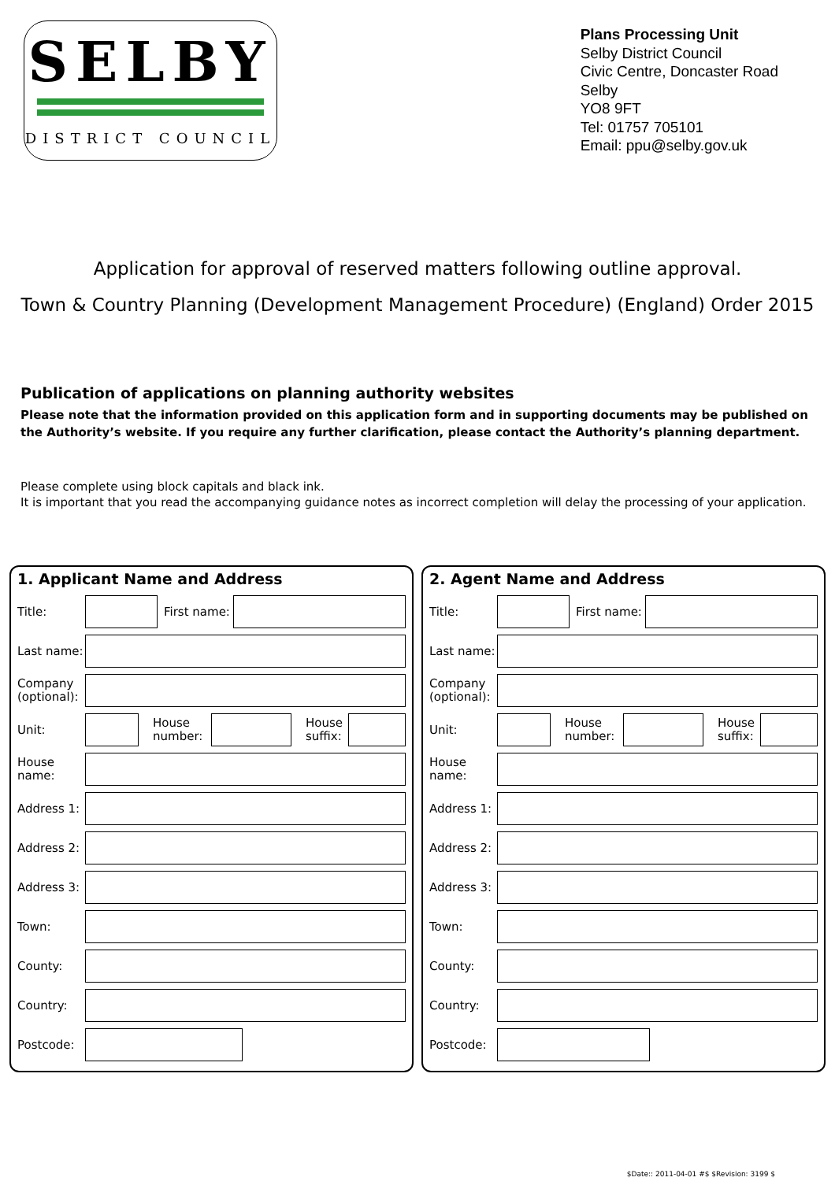SELBY
DISTRICT COUNCIL
Plans Processing Unit
Selby District Council
Civic Centre, Doncaster Road
Selby
YO8 9FT
Tel: 01757 705101
Email: ppu@selby.gov.uk
Application for approval of reserved matters following outline approval.
Town & Country Planning (Development Management Procedure) (England) Order 2015
Publication of applications on planning authority websites
Please note that the information provided on this application form and in supporting documents may be published on the Authority’s website. If you require any further clarification, please contact the Authority’s planning department.
Please complete using block capitals and black ink.
It is important that you read the accompanying guidance notes as incorrect completion will delay the processing of your application.
1. Applicant Name and Address
Title: First name:
Last name:
Company (optional):
Unit: House number: House suffix:
House name:
Address 1:
Address 2:
Address 3:
Town:
County:
Country:
Postcode:
2. Agent Name and Address
Title: First name:
Last name:
Company (optional):
Unit: House number: House suffix:
House name:
Address 1:
Address 2:
Address 3:
Town:
County:
Country:
Postcode:
$Date:: 2011-04-01 #$ $Revision: 3199 $